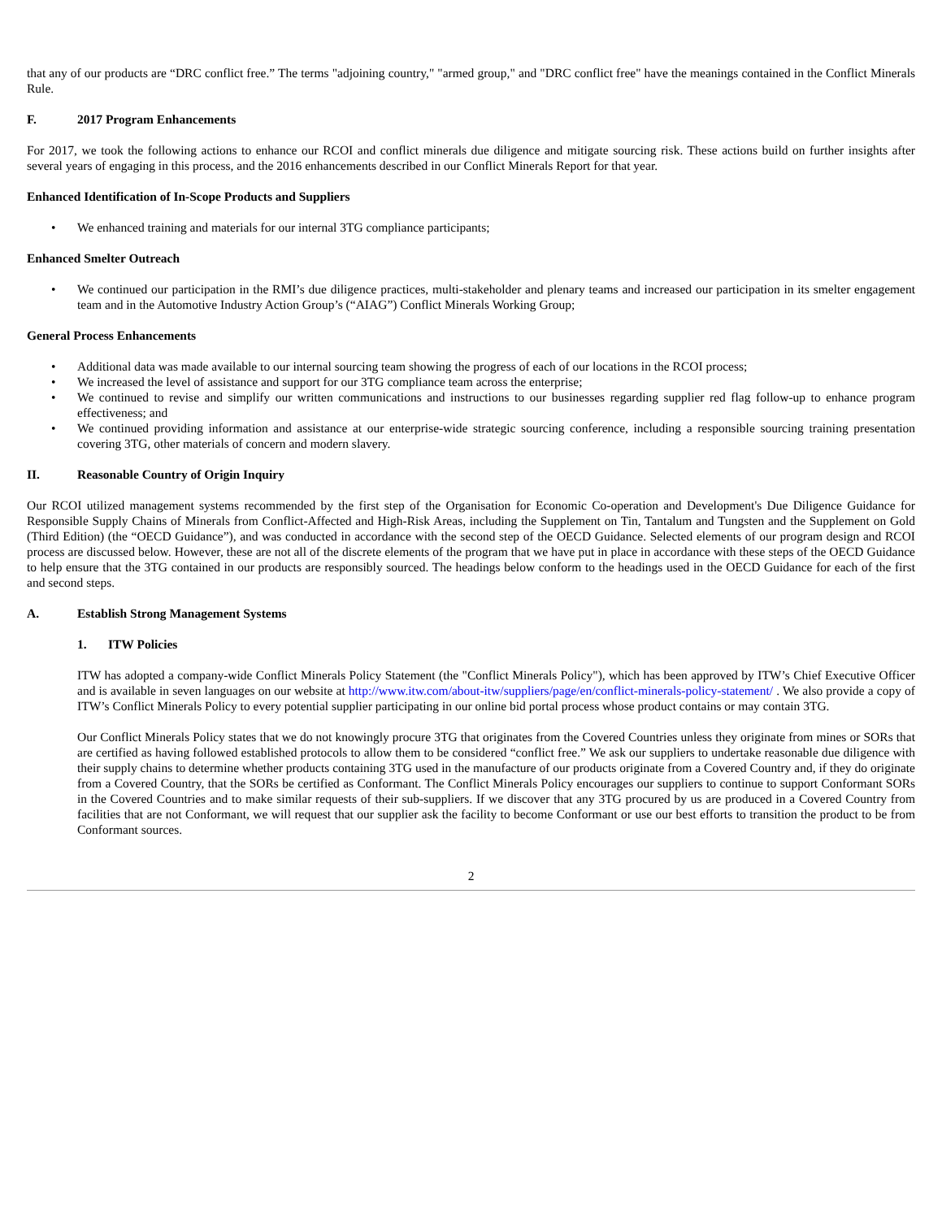that any of our products are “DRC conflict free.” The terms "adjoining country," "armed group," and "DRC conflict free" have the meanings contained in the Conflict Minerals Rule.
F. 2017 Program Enhancements
For 2017, we took the following actions to enhance our RCOI and conflict minerals due diligence and mitigate sourcing risk. These actions build on further insights after several years of engaging in this process, and the 2016 enhancements described in our Conflict Minerals Report for that year.
Enhanced Identification of In-Scope Products and Suppliers
• We enhanced training and materials for our internal 3TG compliance participants;
Enhanced Smelter Outreach
• We continued our participation in the RMI’s due diligence practices, multi-stakeholder and plenary teams and increased our participation in its smelter engagement team and in the Automotive Industry Action Group’s (“AIAG”) Conflict Minerals Working Group;
General Process Enhancements
• Additional data was made available to our internal sourcing team showing the progress of each of our locations in the RCOI process;
• We increased the level of assistance and support for our 3TG compliance team across the enterprise;
• We continued to revise and simplify our written communications and instructions to our businesses regarding supplier red flag follow-up to enhance program effectiveness; and
• We continued providing information and assistance at our enterprise-wide strategic sourcing conference, including a responsible sourcing training presentation covering 3TG, other materials of concern and modern slavery.
II. Reasonable Country of Origin Inquiry
Our RCOI utilized management systems recommended by the first step of the Organisation for Economic Co-operation and Development's Due Diligence Guidance for Responsible Supply Chains of Minerals from Conflict-Affected and High-Risk Areas, including the Supplement on Tin, Tantalum and Tungsten and the Supplement on Gold (Third Edition) (the “OECD Guidance”), and was conducted in accordance with the second step of the OECD Guidance. Selected elements of our program design and RCOI process are discussed below. However, these are not all of the discrete elements of the program that we have put in place in accordance with these steps of the OECD Guidance to help ensure that the 3TG contained in our products are responsibly sourced. The headings below conform to the headings used in the OECD Guidance for each of the first and second steps.
A. Establish Strong Management Systems
1. ITW Policies
ITW has adopted a company-wide Conflict Minerals Policy Statement (the "Conflict Minerals Policy"), which has been approved by ITW’s Chief Executive Officer and is available in seven languages on our website at http://www.itw.com/about-itw/suppliers/page/en/conflict-minerals-policy-statement/ . We also provide a copy of ITW’s Conflict Minerals Policy to every potential supplier participating in our online bid portal process whose product contains or may contain 3TG.
Our Conflict Minerals Policy states that we do not knowingly procure 3TG that originates from the Covered Countries unless they originate from mines or SORs that are certified as having followed established protocols to allow them to be considered “conflict free.” We ask our suppliers to undertake reasonable due diligence with their supply chains to determine whether products containing 3TG used in the manufacture of our products originate from a Covered Country and, if they do originate from a Covered Country, that the SORs be certified as Conformant. The Conflict Minerals Policy encourages our suppliers to continue to support Conformant SORs in the Covered Countries and to make similar requests of their sub-suppliers. If we discover that any 3TG procured by us are produced in a Covered Country from facilities that are not Conformant, we will request that our supplier ask the facility to become Conformant or use our best efforts to transition the product to be from Conformant sources.
2